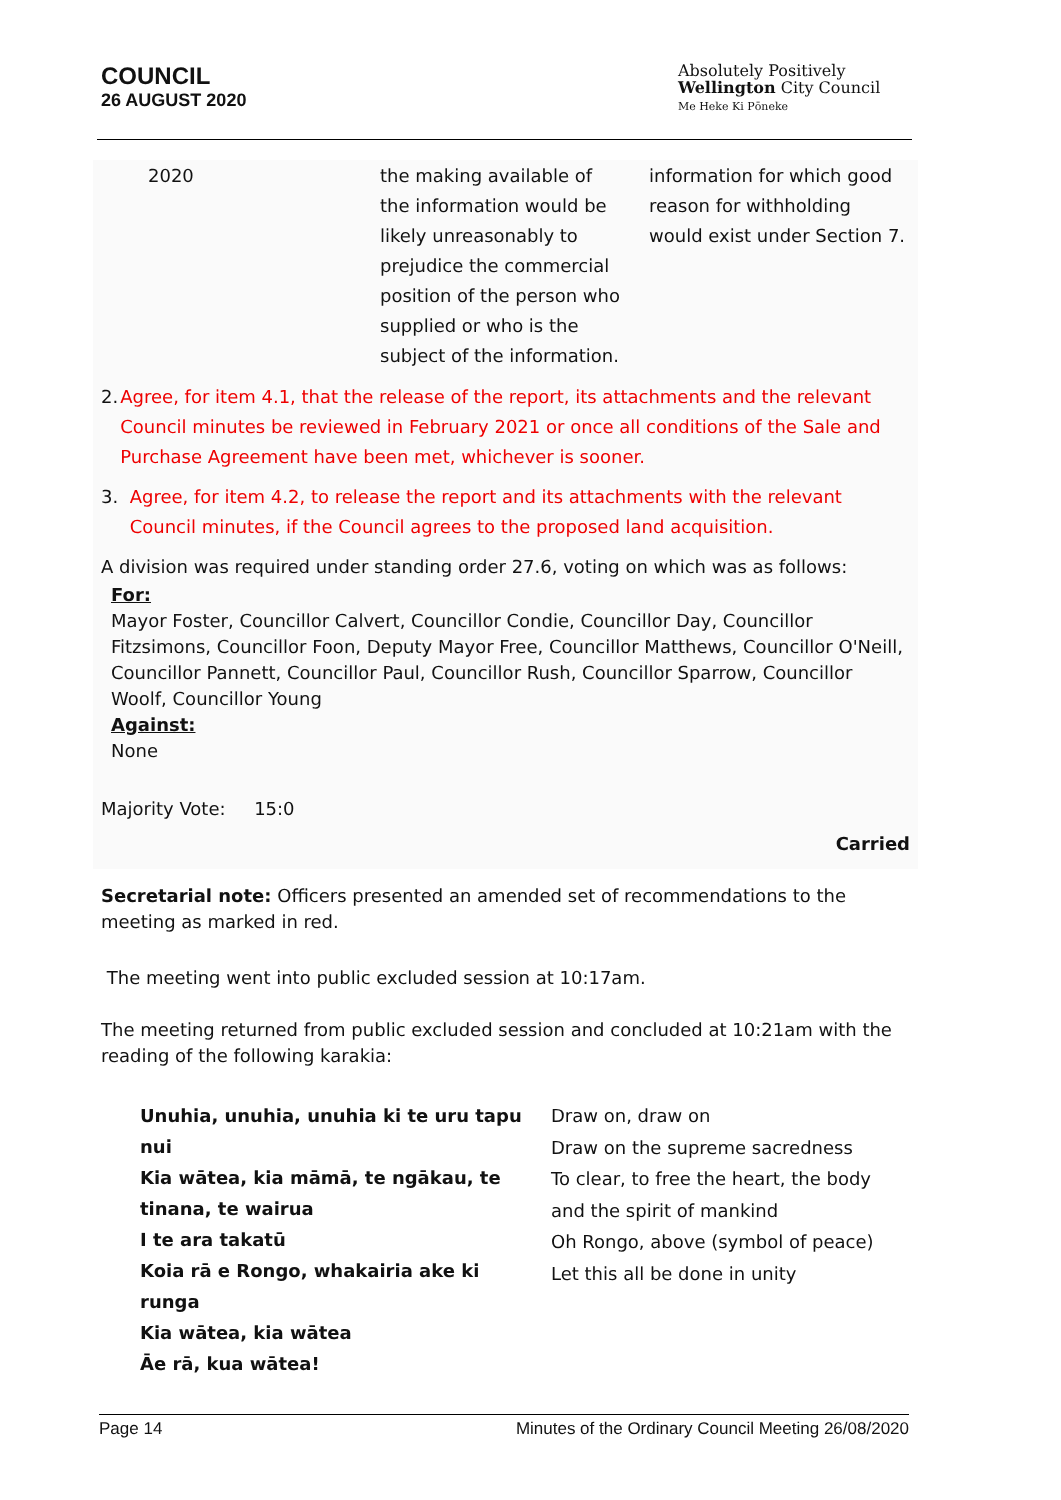COUNCIL
26 AUGUST 2020
Absolutely Positively
Wellington City Council
Me Heke Ki Pōneke
| 2020 | the making available of the information would be likely unreasonably to prejudice the commercial position of the person who supplied or who is the subject of the information. | information for which good reason for withholding would exist under Section 7. |
2. Agree, for item 4.1, that the release of the report, its attachments and the relevant Council minutes be reviewed in February 2021 or once all conditions of the Sale and Purchase Agreement have been met, whichever is sooner.
3. Agree, for item 4.2, to release the report and its attachments with the relevant Council minutes, if the Council agrees to the proposed land acquisition.
A division was required under standing order 27.6, voting on which was as follows:
For:
Mayor Foster, Councillor Calvert, Councillor Condie, Councillor Day, Councillor Fitzsimons, Councillor Foon, Deputy Mayor Free, Councillor Matthews, Councillor O'Neill, Councillor Pannett, Councillor Paul, Councillor Rush, Councillor Sparrow, Councillor Woolf, Councillor Young
Against:
None
Majority Vote: 15:0
Carried
Secretarial note: Officers presented an amended set of recommendations to the meeting as marked in red.
The meeting went into public excluded session at 10:17am.
The meeting returned from public excluded session and concluded at 10:21am with the reading of the following karakia:
| Unuhia, unuhia, unuhia ki te uru tapu nui Kia wātea, kia māmā, te ngākau, te tinana, te wairua I te ara takatū Koia rā e Rongo, whakairia ake ki runga Kia wātea, kia wātea Āe rā, kua wātea! | Draw on, draw on Draw on the supreme sacredness To clear, to free the heart, the body and the spirit of mankind Oh Rongo, above (symbol of peace) Let this all be done in unity |
Page 14 Minutes of the Ordinary Council Meeting 26/08/2020